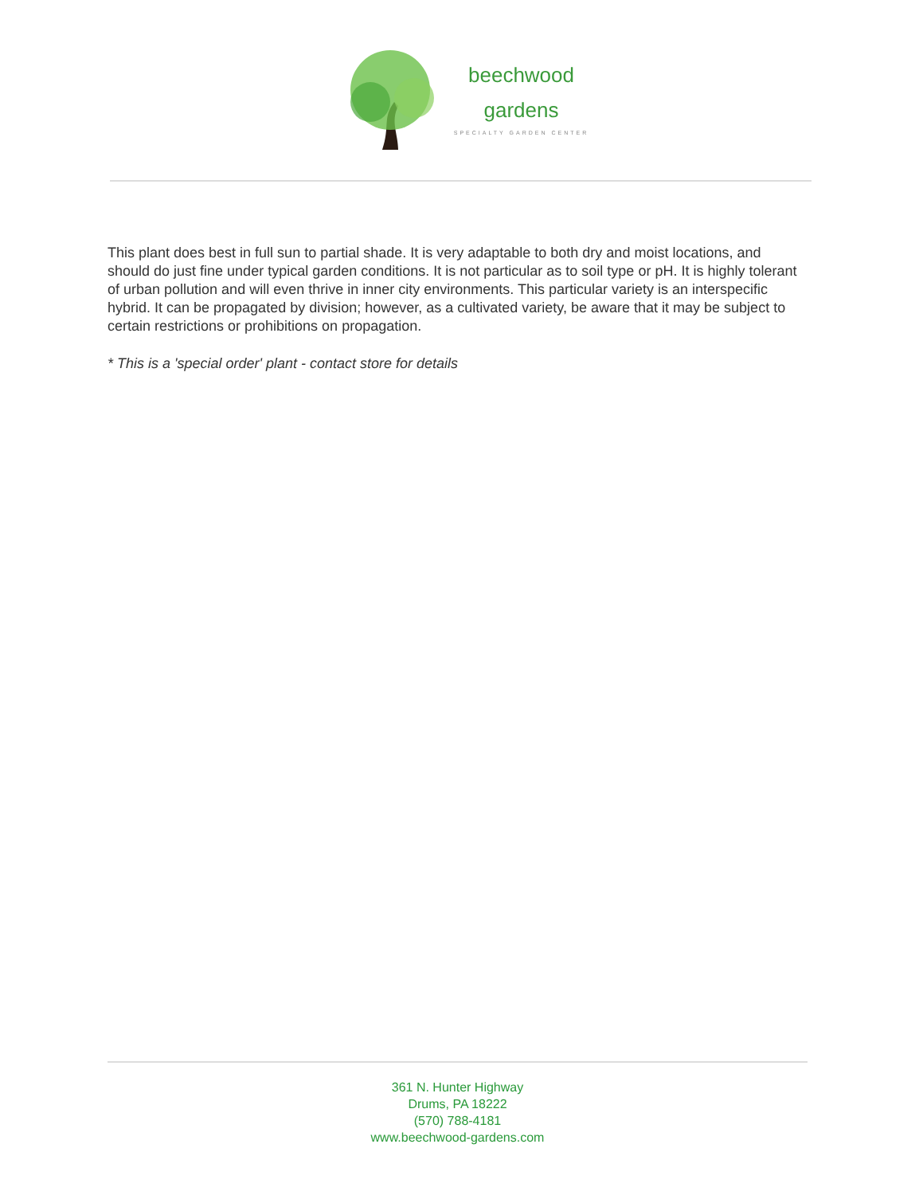beechwood
gardens
SPECIALTY GARDEN CENTER
This plant does best in full sun to partial shade. It is very adaptable to both dry and moist locations, and should do just fine under typical garden conditions. It is not particular as to soil type or pH. It is highly tolerant of urban pollution and will even thrive in inner city environments. This particular variety is an interspecific hybrid. It can be propagated by division; however, as a cultivated variety, be aware that it may be subject to certain restrictions or prohibitions on propagation.
* This is a 'special order' plant - contact store for details
361 N. Hunter Highway
Drums, PA 18222
(570) 788-4181
www.beechwood-gardens.com